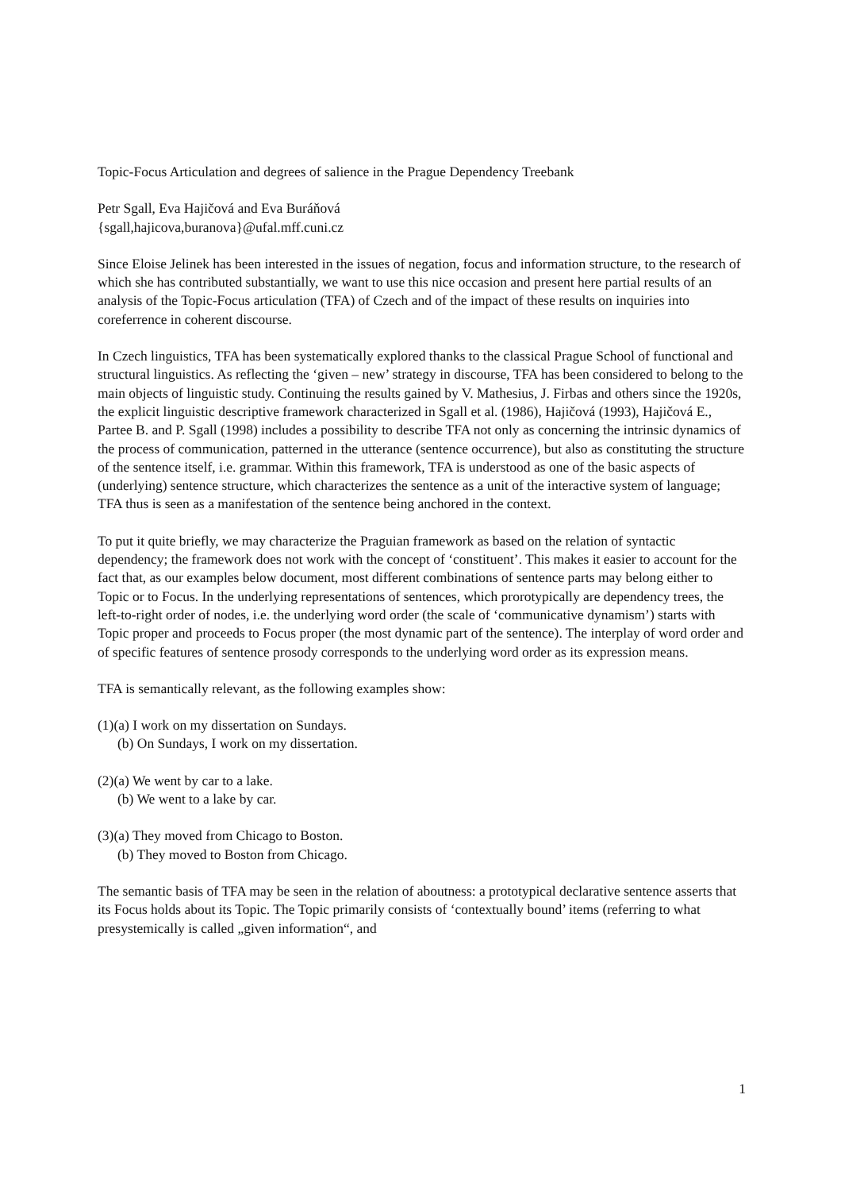Topic-Focus Articulation and degrees of salience in the Prague Dependency Treebank
Petr Sgall, Eva Hajičová and Eva Buráňová
{sgall,hajicova,buranova}@ufal.mff.cuni.cz
Since Eloise Jelinek has been interested in the issues of negation, focus and information structure, to the research of which she has contributed substantially, we want to use this nice occasion and present here partial results of an analysis of the Topic-Focus articulation (TFA) of Czech and of the impact of these results on inquiries into coreferrence in coherent discourse.
In Czech linguistics, TFA has been systematically explored thanks to the classical Prague School of functional and structural linguistics. As reflecting the ‘given – new’ strategy in discourse, TFA has been considered to belong to the main objects of linguistic study. Continuing the results gained by V. Mathesius, J. Firbas and others since the 1920s, the explicit linguistic descriptive framework characterized in Sgall et al. (1986), Hajičová (1993), Hajičová E., Partee B. and P. Sgall (1998) includes a possibility to describe TFA not only as concerning the intrinsic dynamics of the process of communication, patterned in the utterance (sentence occurrence), but also as constituting the structure of the sentence itself, i.e. grammar. Within this framework, TFA is understood as one of the basic aspects of (underlying) sentence structure, which characterizes the sentence as a unit of the interactive system of language; TFA thus is seen as a manifestation of the sentence being anchored in the context.
To put it quite briefly, we may characterize the Praguian framework as based on the relation of syntactic dependency; the framework does not work with the concept of ‘constituent’. This makes it easier to account for the fact that, as our examples below document, most different combinations of sentence parts may belong either to Topic or to Focus. In the underlying representations of sentences, which prorotypically are dependency trees, the left-to-right order of nodes, i.e. the underlying word order (the scale of ‘communicative dynamism’) starts with Topic proper and proceeds to Focus proper (the most dynamic part of the sentence). The interplay of word order and of specific features of sentence prosody corresponds to the underlying word order as its expression means.
TFA is semantically relevant, as the following examples show:
(1)(a) I work on my dissertation on Sundays.
(b) On Sundays, I work on my dissertation.
(2)(a) We went by car to a lake.
(b) We went to a lake by car.
(3)(a) They moved from Chicago to Boston.
(b) They moved to Boston from Chicago.
The semantic basis of TFA may be seen in the relation of aboutness: a prototypical declarative sentence asserts that its Focus holds about its Topic. The Topic primarily consists of ‘contextually bound’ items (referring to what presystemically is called „given information“, and
1